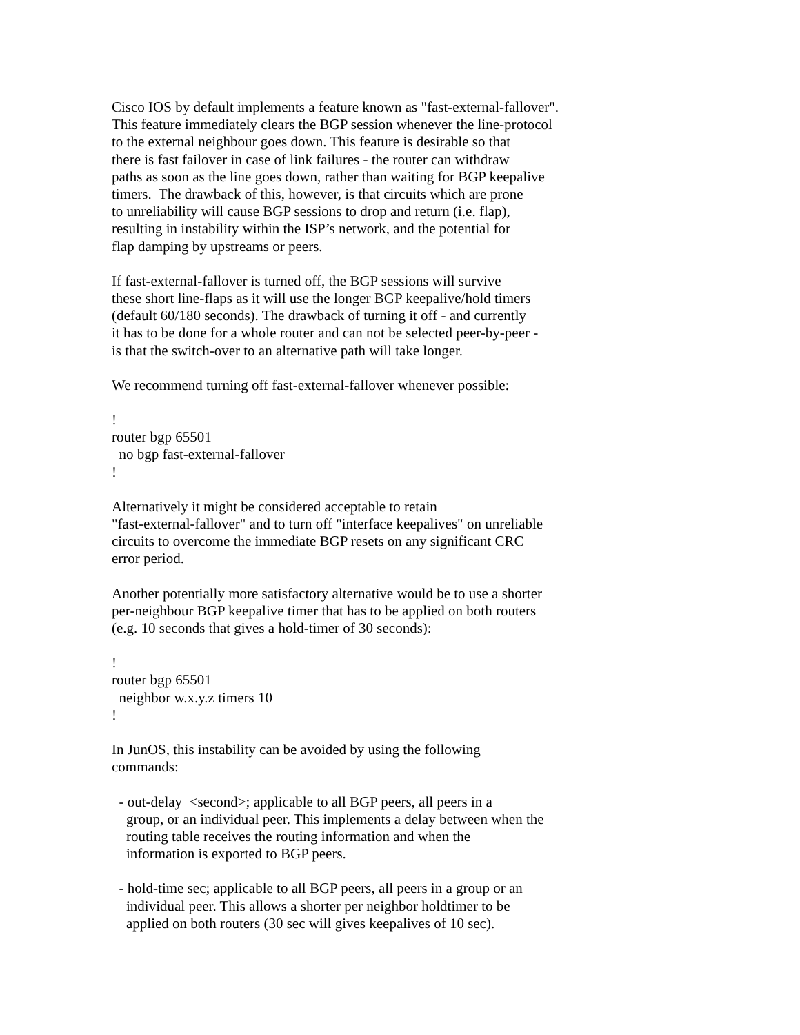Cisco IOS by default implements a feature known as "fast-external-fallover". This feature immediately clears the BGP session whenever the line-protocol to the external neighbour goes down. This feature is desirable so that there is fast failover in case of link failures - the router can withdraw paths as soon as the line goes down, rather than waiting for BGP keepalive timers. The drawback of this, however, is that circuits which are prone to unreliability will cause BGP sessions to drop and return (i.e. flap), resulting in instability within the ISP’s network, and the potential for flap damping by upstreams or peers.
If fast-external-fallover is turned off, the BGP sessions will survive these short line-flaps as it will use the longer BGP keepalive/hold timers (default 60/180 seconds). The drawback of turning it off - and currently it has to be done for a whole router and can not be selected peer-by-peer - is that the switch-over to an alternative path will take longer.
We recommend turning off fast-external-fallover whenever possible:
! router bgp 65501 no bgp fast-external-fallover !
Alternatively it might be considered acceptable to retain "fast-external-fallover" and to turn off "interface keepalives" on unreliable circuits to overcome the immediate BGP resets on any significant CRC error period.
Another potentially more satisfactory alternative would be to use a shorter per-neighbour BGP keepalive timer that has to be applied on both routers (e.g. 10 seconds that gives a hold-timer of 30 seconds):
! router bgp 65501 neighbor w.x.y.z timers 10 !
In JunOS, this instability can be avoided by using the following commands:
- out-delay <second>; applicable to all BGP peers, all peers in a group, or an individual peer. This implements a delay between when the routing table receives the routing information and when the information is exported to BGP peers.
- hold-time sec; applicable to all BGP peers, all peers in a group or an individual peer. This allows a shorter per neighbor holdtimer to be applied on both routers (30 sec will gives keepalives of 10 sec).